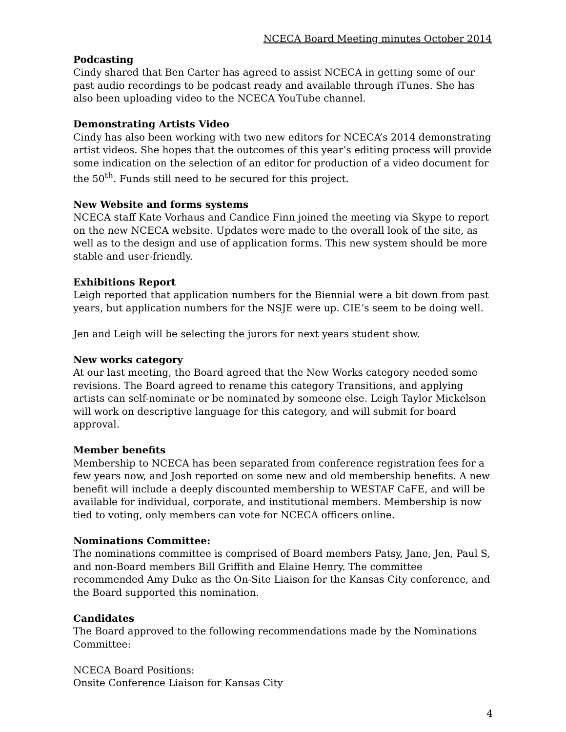NCECA Board Meeting minutes October 2014
Podcasting
Cindy shared that Ben Carter has agreed to assist NCECA in getting some of our past audio recordings to be podcast ready and available through iTunes. She has also been uploading video to the NCECA YouTube channel.
Demonstrating Artists Video
Cindy has also been working with two new editors for NCECA’s 2014 demonstrating artist videos. She hopes that the outcomes of this year’s editing process will provide some indication on the selection of an editor for production of a video document for the 50<sup>th</sup>. Funds still need to be secured for this project.
New Website and forms systems
NCECA staff Kate Vorhaus and Candice Finn joined the meeting via Skype to report on the new NCECA website. Updates were made to the overall look of the site, as well as to the design and use of application forms. This new system should be more stable and user-friendly.
Exhibitions Report
Leigh reported that application numbers for the Biennial were a bit down from past years, but application numbers for the NSJE were up. CIE’s seem to be doing well.
Jen and Leigh will be selecting the jurors for next years student show.
New works category
At our last meeting, the Board agreed that the New Works category needed some revisions. The Board agreed to rename this category Transitions, and applying artists can self-nominate or be nominated by someone else. Leigh Taylor Mickelson will work on descriptive language for this category, and will submit for board approval.
Member benefits
Membership to NCECA has been separated from conference registration fees for a few years now, and Josh reported on some new and old membership benefits. A new benefit will include a deeply discounted membership to WESTAF CaFE, and will be available for individual, corporate, and institutional members. Membership is now tied to voting, only members can vote for NCECA officers online.
Nominations Committee:
The nominations committee is comprised of Board members Patsy, Jane, Jen, Paul S, and non-Board members Bill Griffith and Elaine Henry. The committee recommended Amy Duke as the On-Site Liaison for the Kansas City conference, and the Board supported this nomination.
Candidates
The Board approved to the following recommendations made by the Nominations Committee:
NCECA Board Positions:
Onsite Conference Liaison for Kansas City
4